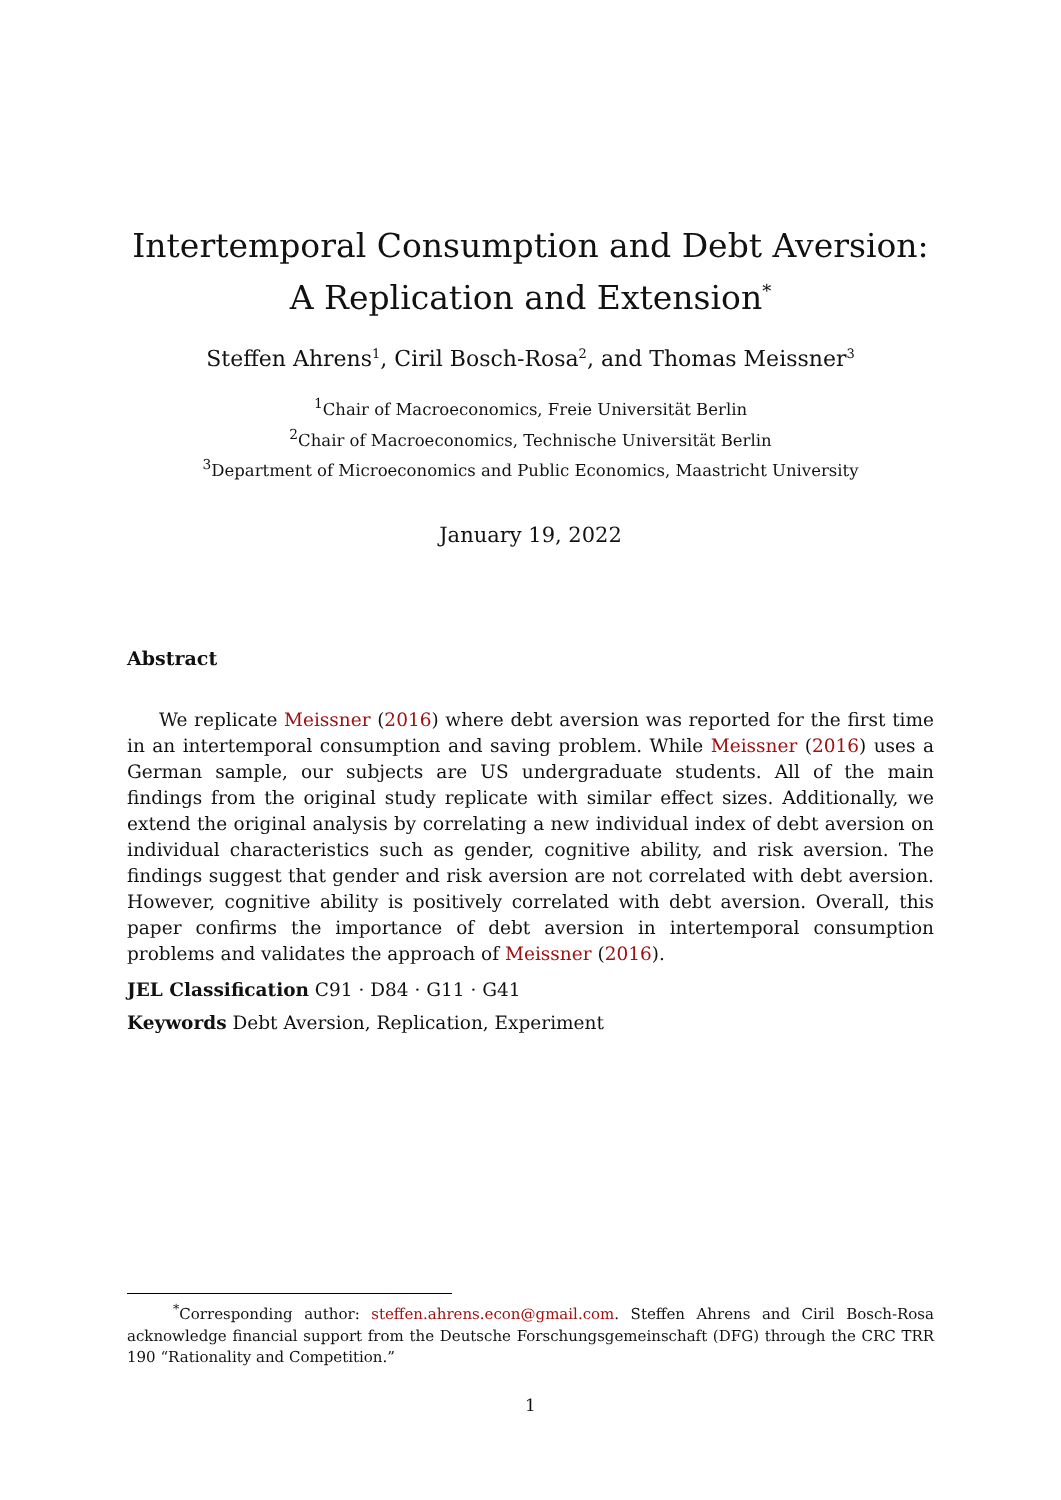Intertemporal Consumption and Debt Aversion: A Replication and Extension<sup>*</sup>
Steffen Ahrens<sup>1</sup>, Ciril Bosch-Rosa<sup>2</sup>, and Thomas Meissner<sup>3</sup>
<sup>1</sup> Chair of Macroeconomics, Freie Universität Berlin
<sup>2</sup> Chair of Macroeconomics, Technische Universität Berlin
<sup>3</sup> Department of Microeconomics and Public Economics, Maastricht University
January 19, 2022
Abstract
We replicate Meissner (2016) where debt aversion was reported for the first time in an intertemporal consumption and saving problem. While Meissner (2016) uses a German sample, our subjects are US undergraduate students. All of the main findings from the original study replicate with similar effect sizes. Additionally, we extend the original analysis by correlating a new individual index of debt aversion on individual characteristics such as gender, cognitive ability, and risk aversion. The findings suggest that gender and risk aversion are not correlated with debt aversion. However, cognitive ability is positively correlated with debt aversion. Overall, this paper confirms the importance of debt aversion in intertemporal consumption problems and validates the approach of Meissner (2016).
JEL Classification C91 · D84 · G11 · G41
Keywords Debt Aversion, Replication, Experiment
<sup>*</sup> Corresponding author: steffen.ahrens.econ@gmail.com. Steffen Ahrens and Ciril Bosch-Rosa acknowledge financial support from the Deutsche Forschungsgemeinschaft (DFG) through the CRC TRR 190 “Rationality and Competition.”
1